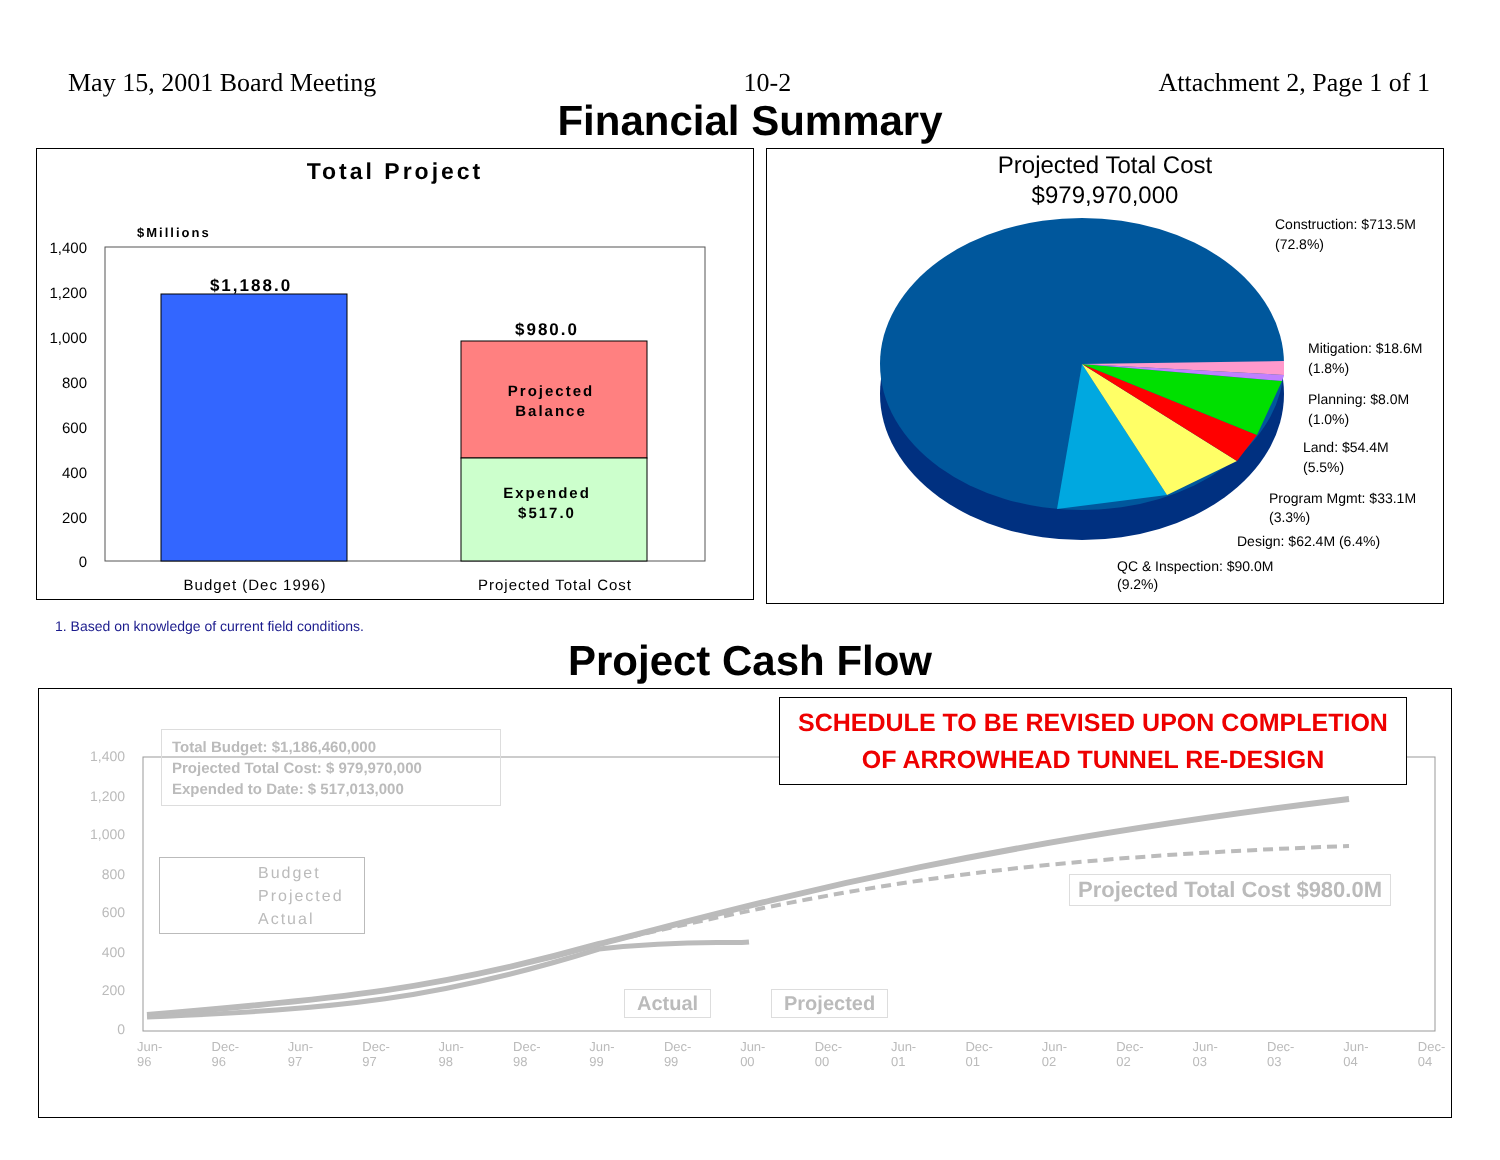May 15, 2001 Board Meeting 10-2 Attachment 2, Page 1 of 1
Financial Summary
Total Project
$Millions
1,400
1,200
1,000
800
600
400
200
0
$1,188.0
$980.0
Projected
Balance
Expended
$517.0
Budget (Dec 1996)
Projected Total Cost
Projected Total Cost
$979,970,000
Construction: $713.5M
(72.8%)
Mitigation: $18.6M
(1.8%)
Planning: $8.0M
(1.0%)
Land: $54.4M
(5.5%)
Program Mgmt: $33.1M
(3.3%)
Design: $62.4M (6.4%)
QC & Inspection: $90.0M
(9.2%)
1. Based on knowledge of current field conditions.
Project Cash Flow
1,400
1,200
1,000
800
600
400
200
0
Total Budget: $1,186,460,000
Projected Total Cost: $ 979,970,000
Expended to Date: $ 517,013,000
Budget
Projected
Actual
Projected Total Cost $980.0M
Actual Projected
SCHEDULE TO BE REVISED UPON COMPLETION
OF ARROWHEAD TUNNEL RE-DESIGN
Jun-96 Dec-96 Jun-97 Dec-97 Jun-98 Dec-98 Jun-99 Dec-99 Jun-00 Dec-00 Jun-01 Dec-01 Jun-02 Dec-02 Jun-03 Dec-03 Jun-04 Dec-04